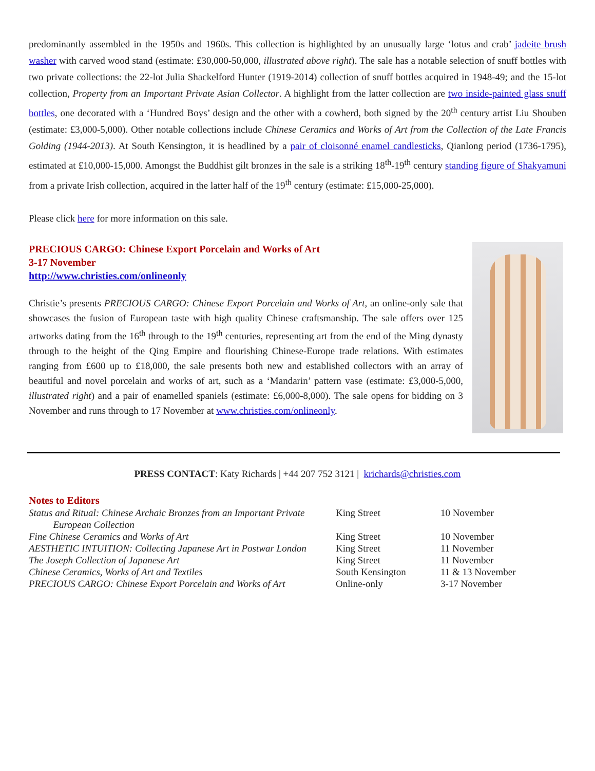predominantly assembled in the 1950s and 1960s. This collection is highlighted by an unusually large ‘lotus and crab’ jadeite brush washer with carved wood stand (estimate: £30,000-50,000, illustrated above right). The sale has a notable selection of snuff bottles with two private collections: the 22-lot Julia Shackelford Hunter (1919-2014) collection of snuff bottles acquired in 1948-49; and the 15-lot collection, Property from an Important Private Asian Collector. A highlight from the latter collection are two inside-painted glass snuff bottles, one decorated with a ‘Hundred Boys’ design and the other with a cowherd, both signed by the 20<sup>th</sup> century artist Liu Shouben (estimate: £3,000-5,000). Other notable collections include Chinese Ceramics and Works of Art from the Collection of the Late Francis Golding (1944-2013). At South Kensington, it is headlined by a pair of cloisonné enamel candlesticks, Qianlong period (1736-1795), estimated at £10,000-15,000. Amongst the Buddhist gilt bronzes in the sale is a striking 18<sup>th</sup>-19<sup>th</sup> century standing figure of Shakyamuni from a private Irish collection, acquired in the latter half of the 19<sup>th</sup> century (estimate: £15,000-25,000).
Please click here for more information on this sale.
PRECIOUS CARGO: Chinese Export Porcelain and Works of Art
3-17 November
http://www.christies.com/onlineonly
Christie’s presents PRECIOUS CARGO: Chinese Export Porcelain and Works of Art, an online-only sale that showcases the fusion of European taste with high quality Chinese craftsmanship. The sale offers over 125 artworks dating from the 16<sup>th</sup> through to the 19<sup>th</sup> centuries, representing art from the end of the Ming dynasty through to the height of the Qing Empire and flourishing Chinese-Europe trade relations. With estimates ranging from £600 up to £18,000, the sale presents both new and established collectors with an array of beautiful and novel porcelain and works of art, such as a ‘Mandarin’ pattern vase (estimate: £3,000-5,000, illustrated right) and a pair of enamelled spaniels (estimate: £6,000-8,000). The sale opens for bidding on 3 November and runs through to 17 November at www.christies.com/onlineonly.
PRESS CONTACT: Katy Richards | +44 207 752 3121 | krichards@christies.com
Notes to Editors
| Status and Ritual: Chinese Archaic Bronzes from an Important Private European Collection | King Street | 10 November |
| Fine Chinese Ceramics and Works of Art | King Street | 10 November |
| AESTHETIC INTUITION: Collecting Japanese Art in Postwar London | King Street | 11 November |
| The Joseph Collection of Japanese Art | King Street | 11 November |
| Chinese Ceramics, Works of Art and Textiles | South Kensington | 11 & 13 November |
| PRECIOUS CARGO: Chinese Export Porcelain and Works of Art | Online-only | 3-17 November |